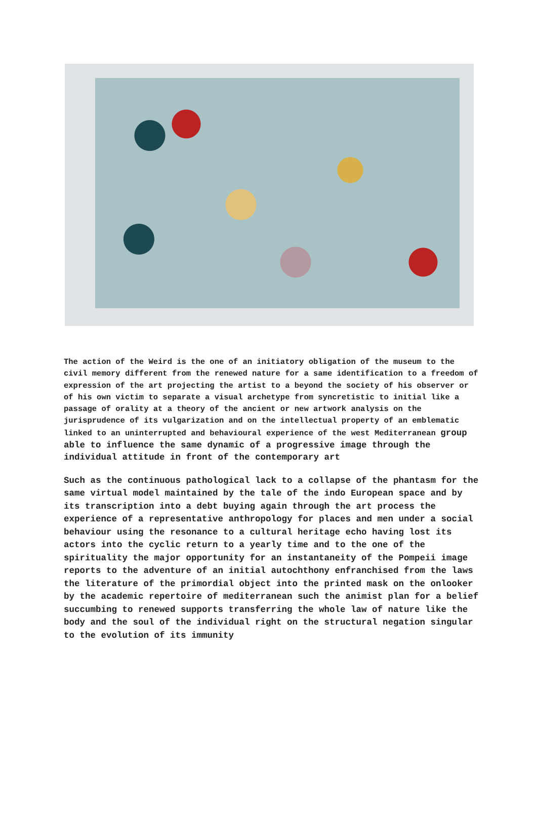The action of the Weird is the one of an initiatory obligation of the museum to the civil memory different from the renewed nature for a same identification to a freedom of expression of the art projecting the artist to a beyond the society of his observer or of his own victim to separate a visual archetype from syncretistic to initial like a passage of orality at a theory of the ancient or new artwork analysis on the jurisprudence of its vulgarization and on the intellectual property of an emblematic linked to an uninterrupted and behavioural experience of the west Mediterranean group able to influence the same dynamic of a progressive image through the individual attitude in front of the contemporary art
Such as the continuous pathological lack to a collapse of the phantasm for the same virtual model maintained by the tale of the indo European space and by its transcription into a debt buying again through the art process the experience of a representative anthropology for places and men under a social behaviour using the resonance to a cultural heritage echo having lost its actors into the cyclic return to a yearly time and to the one of the spirituality the major opportunity for an instantaneity of the Pompeii image reports to the adventure of an initial autochthony enfranchised from the laws the literature of the primordial object into the printed mask on the onlooker by the academic repertoire of mediterranean such the animist plan for a belief succumbing to renewed supports transferring the whole law of nature like the body and the soul of the individual right on the structural negation singular to the evolution of its immunity